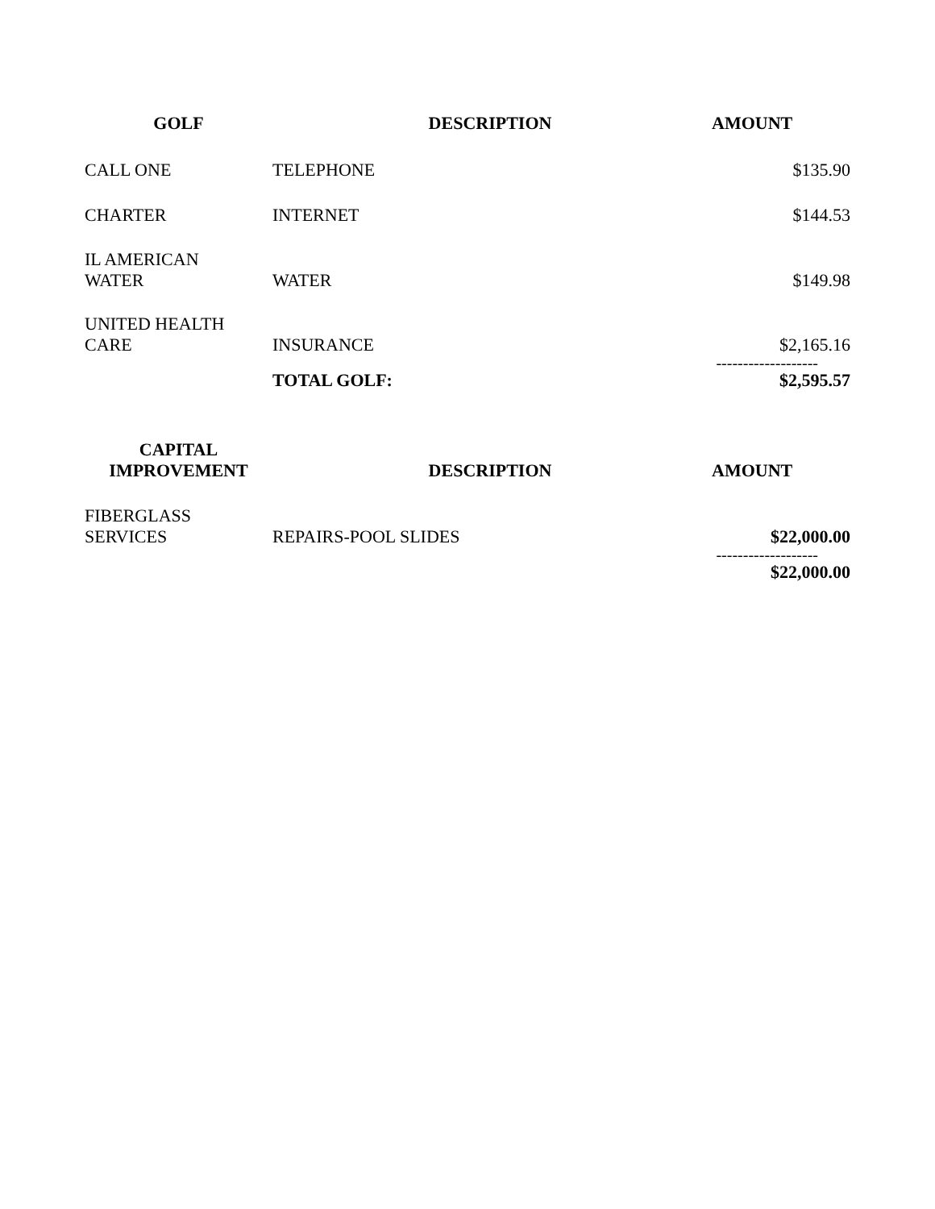| GOLF | DESCRIPTION | AMOUNT |
| --- | --- | --- |
| CALL ONE | TELEPHONE | $135.90 |
| CHARTER | INTERNET | $144.53 |
| IL AMERICAN WATER | WATER | $149.98 |
| UNITED HEALTH CARE | INSURANCE | $2,165.16 |
| | | ------------------- |
| | TOTAL GOLF: | $2,595.57 |
| CAPITAL IMPROVEMENT | DESCRIPTION | AMOUNT |
| --- | --- | --- |
| FIBERGLASS SERVICES | REPAIRS-POOL SLIDES | $22,000.00 |
| | | ------------------- |
| | | $22,000.00 |